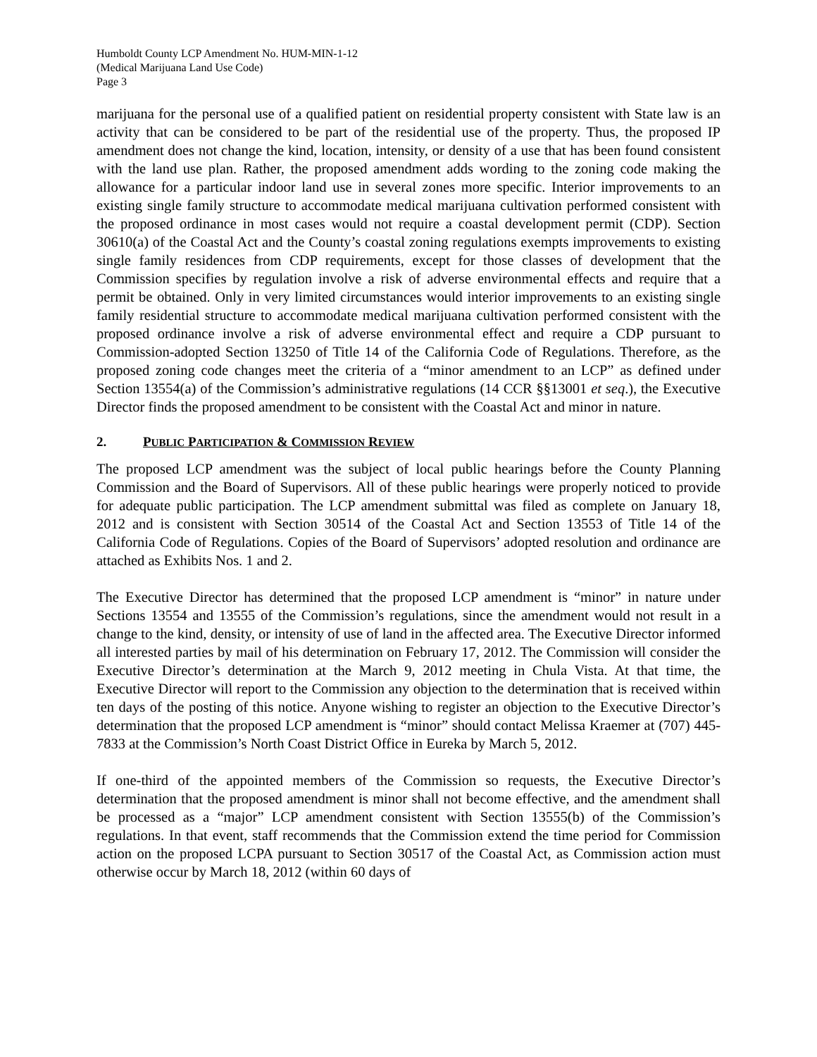Humboldt County LCP Amendment No. HUM-MIN-1-12
(Medical Marijuana Land Use Code)
Page 3
marijuana for the personal use of a qualified patient on residential property consistent with State law is an activity that can be considered to be part of the residential use of the property. Thus, the proposed IP amendment does not change the kind, location, intensity, or density of a use that has been found consistent with the land use plan. Rather, the proposed amendment adds wording to the zoning code making the allowance for a particular indoor land use in several zones more specific. Interior improvements to an existing single family structure to accommodate medical marijuana cultivation performed consistent with the proposed ordinance in most cases would not require a coastal development permit (CDP). Section 30610(a) of the Coastal Act and the County’s coastal zoning regulations exempts improvements to existing single family residences from CDP requirements, except for those classes of development that the Commission specifies by regulation involve a risk of adverse environmental effects and require that a permit be obtained. Only in very limited circumstances would interior improvements to an existing single family residential structure to accommodate medical marijuana cultivation performed consistent with the proposed ordinance involve a risk of adverse environmental effect and require a CDP pursuant to Commission-adopted Section 13250 of Title 14 of the California Code of Regulations. Therefore, as the proposed zoning code changes meet the criteria of a “minor amendment to an LCP” as defined under Section 13554(a) of the Commission’s administrative regulations (14 CCR §§13001 et seq.), the Executive Director finds the proposed amendment to be consistent with the Coastal Act and minor in nature.
2. PUBLIC PARTICIPATION & COMMISSION REVIEW
The proposed LCP amendment was the subject of local public hearings before the County Planning Commission and the Board of Supervisors. All of these public hearings were properly noticed to provide for adequate public participation. The LCP amendment submittal was filed as complete on January 18, 2012 and is consistent with Section 30514 of the Coastal Act and Section 13553 of Title 14 of the California Code of Regulations. Copies of the Board of Supervisors’ adopted resolution and ordinance are attached as Exhibits Nos. 1 and 2.
The Executive Director has determined that the proposed LCP amendment is “minor” in nature under Sections 13554 and 13555 of the Commission’s regulations, since the amendment would not result in a change to the kind, density, or intensity of use of land in the affected area. The Executive Director informed all interested parties by mail of his determination on February 17, 2012. The Commission will consider the Executive Director’s determination at the March 9, 2012 meeting in Chula Vista. At that time, the Executive Director will report to the Commission any objection to the determination that is received within ten days of the posting of this notice. Anyone wishing to register an objection to the Executive Director’s determination that the proposed LCP amendment is “minor” should contact Melissa Kraemer at (707) 445-7833 at the Commission’s North Coast District Office in Eureka by March 5, 2012.
If one-third of the appointed members of the Commission so requests, the Executive Director’s determination that the proposed amendment is minor shall not become effective, and the amendment shall be processed as a “major” LCP amendment consistent with Section 13555(b) of the Commission’s regulations. In that event, staff recommends that the Commission extend the time period for Commission action on the proposed LCPA pursuant to Section 30517 of the Coastal Act, as Commission action must otherwise occur by March 18, 2012 (within 60 days of